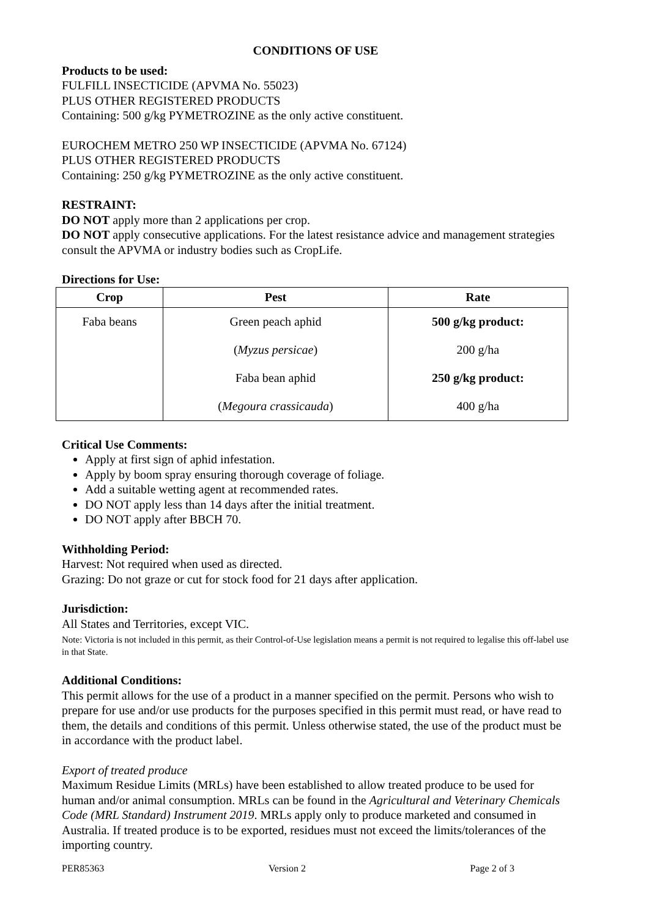CONDITIONS OF USE
Products to be used:
FULFILL INSECTICIDE (APVMA No. 55023)
PLUS OTHER REGISTERED PRODUCTS
Containing: 500 g/kg PYMETROZINE as the only active constituent.
EUROCHEM METRO 250 WP INSECTICIDE (APVMA No. 67124)
PLUS OTHER REGISTERED PRODUCTS
Containing: 250 g/kg PYMETROZINE as the only active constituent.
RESTRAINT:
DO NOT apply more than 2 applications per crop.
DO NOT apply consecutive applications. For the latest resistance advice and management strategies consult the APVMA or industry bodies such as CropLife.
Directions for Use:
| Crop | Pest | Rate |
| --- | --- | --- |
| Faba beans | Green peach aphid | 500 g/kg product: |
| | ( Myzus persicae ) | 200 g/ha |
| | Faba bean aphid | 250 g/kg product: |
| | ( Megoura crassicauda ) | 400 g/ha |
Critical Use Comments:
Apply at first sign of aphid infestation.
Apply by boom spray ensuring thorough coverage of foliage.
Add a suitable wetting agent at recommended rates.
DO NOT apply less than 14 days after the initial treatment.
DO NOT apply after BBCH 70.
Withholding Period:
Harvest: Not required when used as directed.
Grazing: Do not graze or cut for stock food for 21 days after application.
Jurisdiction:
All States and Territories, except VIC.
Note: Victoria is not included in this permit, as their Control-of-Use legislation means a permit is not required to legalise this off-label use in that State.
Additional Conditions:
This permit allows for the use of a product in a manner specified on the permit. Persons who wish to prepare for use and/or use products for the purposes specified in this permit must read, or have read to them, the details and conditions of this permit. Unless otherwise stated, the use of the product must be in accordance with the product label.
Export of treated produce
Maximum Residue Limits (MRLs) have been established to allow treated produce to be used for human and/or animal consumption. MRLs can be found in the Agricultural and Veterinary Chemicals Code (MRL Standard) Instrument 2019. MRLs apply only to produce marketed and consumed in Australia. If treated produce is to be exported, residues must not exceed the limits/tolerances of the importing country.
PER85363 Version 2 Page 2 of 3